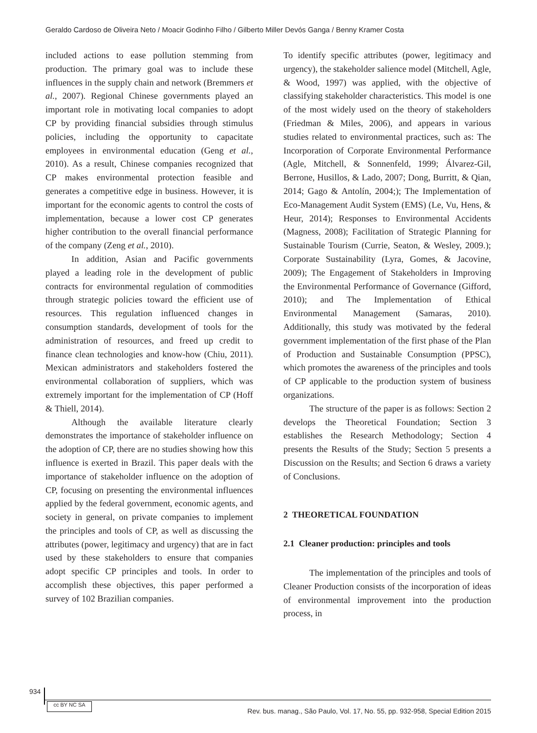Geraldo Cardoso de Oliveira Neto / Moacir Godinho Filho / Gilberto Miller Devós Ganga / Benny Kramer Costa
included actions to ease pollution stemming from production. The primary goal was to include these influences in the supply chain and network (Bremmers et al., 2007). Regional Chinese governments played an important role in motivating local companies to adopt CP by providing financial subsidies through stimulus policies, including the opportunity to capacitate employees in environmental education (Geng et al., 2010). As a result, Chinese companies recognized that CP makes environmental protection feasible and generates a competitive edge in business. However, it is important for the economic agents to control the costs of implementation, because a lower cost CP generates higher contribution to the overall financial performance of the company (Zeng et al., 2010).
In addition, Asian and Pacific governments played a leading role in the development of public contracts for environmental regulation of commodities through strategic policies toward the efficient use of resources. This regulation influenced changes in consumption standards, development of tools for the administration of resources, and freed up credit to finance clean technologies and know-how (Chiu, 2011). Mexican administrators and stakeholders fostered the environmental collaboration of suppliers, which was extremely important for the implementation of CP (Hoff & Thiell, 2014).
Although the available literature clearly demonstrates the importance of stakeholder influence on the adoption of CP, there are no studies showing how this influence is exerted in Brazil. This paper deals with the importance of stakeholder influence on the adoption of CP, focusing on presenting the environmental influences applied by the federal government, economic agents, and society in general, on private companies to implement the principles and tools of CP, as well as discussing the attributes (power, legitimacy and urgency) that are in fact used by these stakeholders to ensure that companies adopt specific CP principles and tools. In order to accomplish these objectives, this paper performed a survey of 102 Brazilian companies.
To identify specific attributes (power, legitimacy and urgency), the stakeholder salience model (Mitchell, Agle, & Wood, 1997) was applied, with the objective of classifying stakeholder characteristics. This model is one of the most widely used on the theory of stakeholders (Friedman & Miles, 2006), and appears in various studies related to environmental practices, such as: The Incorporation of Corporate Environmental Performance (Agle, Mitchell, & Sonnenfeld, 1999; Álvarez-Gil, Berrone, Husillos, & Lado, 2007; Dong, Burritt, & Qian, 2014; Gago & Antolín, 2004;); The Implementation of Eco-Management Audit System (EMS) (Le, Vu, Hens, & Heur, 2014); Responses to Environmental Accidents (Magness, 2008); Facilitation of Strategic Planning for Sustainable Tourism (Currie, Seaton, & Wesley, 2009.); Corporate Sustainability (Lyra, Gomes, & Jacovine, 2009); The Engagement of Stakeholders in Improving the Environmental Performance of Governance (Gifford, 2010); and The Implementation of Ethical Environmental Management (Samaras, 2010). Additionally, this study was motivated by the federal government implementation of the first phase of the Plan of Production and Sustainable Consumption (PPSC), which promotes the awareness of the principles and tools of CP applicable to the production system of business organizations.
The structure of the paper is as follows: Section 2 develops the Theoretical Foundation; Section 3 establishes the Research Methodology; Section 4 presents the Results of the Study; Section 5 presents a Discussion on the Results; and Section 6 draws a variety of Conclusions.
2 THEORETICAL FOUNDATION
2.1 Cleaner production: principles and tools
The implementation of the principles and tools of Cleaner Production consists of the incorporation of ideas of environmental improvement into the production process, in
934
cc BY NC SA
Rev. bus. manag., São Paulo, Vol. 17, No. 55, pp. 932-958, Special Edition 2015